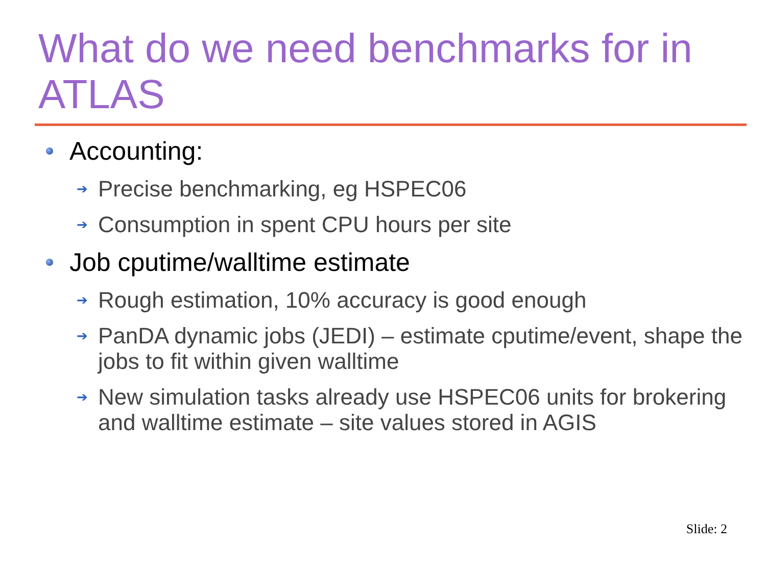What do we need benchmarks for in ATLAS
Accounting:
➔ Precise benchmarking, eg HSPEC06
➔ Consumption in spent CPU hours per site
Job cputime/walltime estimate
➔ Rough estimation, 10% accuracy is good enough
➔ PanDA dynamic jobs (JEDI) – estimate cputime/event, shape the jobs to fit within given walltime
➔ New simulation tasks already use HSPEC06 units for brokering and walltime estimate – site values stored in AGIS
Slide: 2